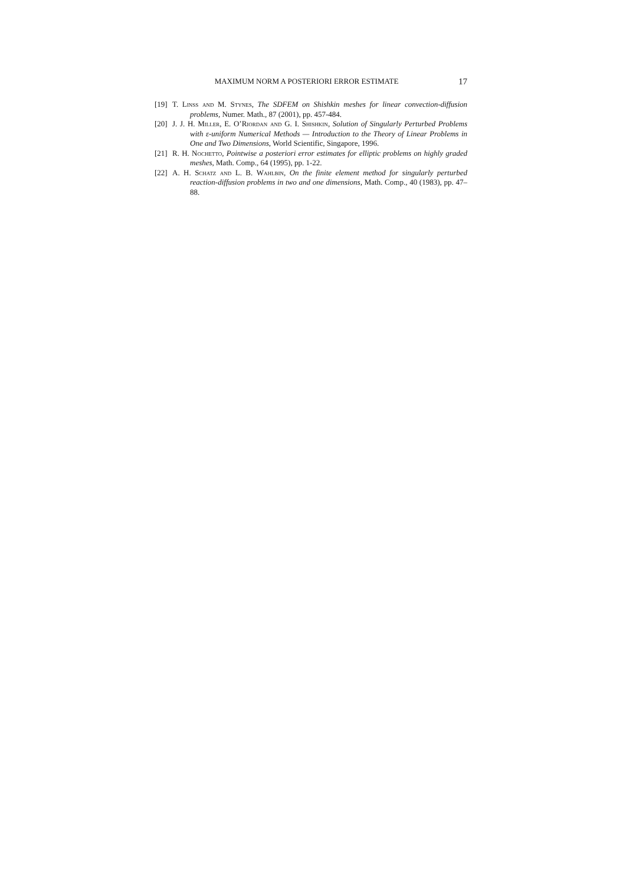MAXIMUM NORM A POSTERIORI ERROR ESTIMATE 17
[19] T. Linß and M. Stynes, The SDFEM on Shishkin meshes for linear convection-diffusion problems, Numer. Math., 87 (2001), pp. 457-484.
[20] J. J. H. Miller, E. O’Riordan and G. I. Shishkin, Solution of Singularly Perturbed Problems with ε-uniform Numerical Methods — Introduction to the Theory of Linear Problems in One and Two Dimensions, World Scientific, Singapore, 1996.
[21] R. H. Nochetto, Pointwise a posteriori error estimates for elliptic problems on highly graded meshes, Math. Comp., 64 (1995), pp. 1-22.
[22] A. H. Schatz and L. B. Wahlbin, On the finite element method for singularly perturbed reaction-diffusion problems in two and one dimensions, Math. Comp., 40 (1983), pp. 47–88.